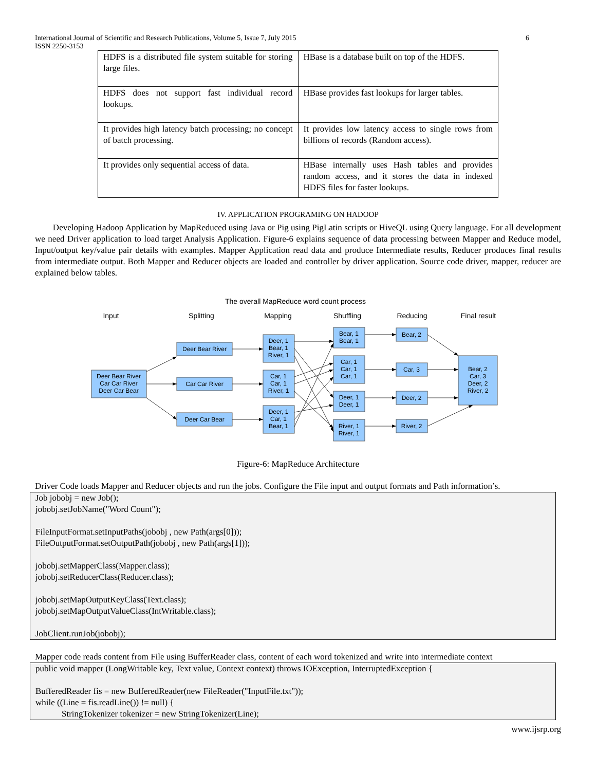International Journal of Scientific and Research Publications, Volume 5, Issue 7, July 2015 6
ISSN 2250-3153
| HDFS is a distributed file system suitable for storing large files. | HBase is a database built on top of the HDFS. |
| HDFS does not support fast individual record lookups. | HBase provides fast lookups for larger tables. |
| It provides high latency batch processing; no concept of batch processing. | It provides low latency access to single rows from billions of records (Random access). |
| It provides only sequential access of data. | HBase internally uses Hash tables and provides random access, and it stores the data in indexed HDFS files for faster lookups. |
IV. APPLICATION PROGRAMING ON HADOOP
Developing Hadoop Application by MapReduced using Java or Pig using PigLatin scripts or HiveQL using Query language. For all development we need Driver application to load target Analysis Application. Figure-6 explains sequence of data processing between Mapper and Reduce model, Input/output key/value pair details with examples. Mapper Application read data and produce Intermediate results, Reducer produces final results from intermediate output. Both Mapper and Reducer objects are loaded and controller by driver application. Source code driver, mapper, reducer are explained below tables.
The overall MapReduce word count process
Input
Splitting
Mapping
Shuffling
Reducing
Final result
Deer Bear River
Car Car River
Deer Car Bear
Deer Bear River
Car Car River
Deer Car Bear
Deer, 1
Bear, 1
River, 1
Car, 1
Car, 1
River, 1
Deer, 1
Car, 1
Bear, 1
Bear, 1
Bear, 1
Car, 1
Car, 1
Car, 1
Deer, 1
Deer, 1
River, 1
River, 1
Bear, 2
Car, 3
Deer, 2
River, 2
Bear, 2
Car, 3
Deer, 2
River, 2
Figure-6: MapReduce Architecture
Driver Code loads Mapper and Reducer objects and run the jobs. Configure the File input and output formats and Path information’s.
Job jobobj = new Job();
jobobj.setJobName("Word Count");
FileInputFormat.setInputPaths(jobobj , new Path(args[0]));
FileOutputFormat.setOutputPath(jobobj , new Path(args[1]));
jobobj.setMapperClass(Mapper.class);
jobobj.setReducerClass(Reducer.class);
jobobj.setMapOutputKeyClass(Text.class);
jobobj.setMapOutputValueClass(IntWritable.class);
JobClient.runJob(jobobj);
Mapper code reads content from File using BufferReader class, content of each word tokenized and write into intermediate context
public void mapper (LongWritable key, Text value, Context context) throws IOException, InterruptedException {
BufferedReader fis = new BufferedReader(new FileReader("InputFile.txt"));
while ((Line = fis.readLine()) != null) {
StringTokenizer tokenizer = new StringTokenizer(Line);
www.ijsrp.org